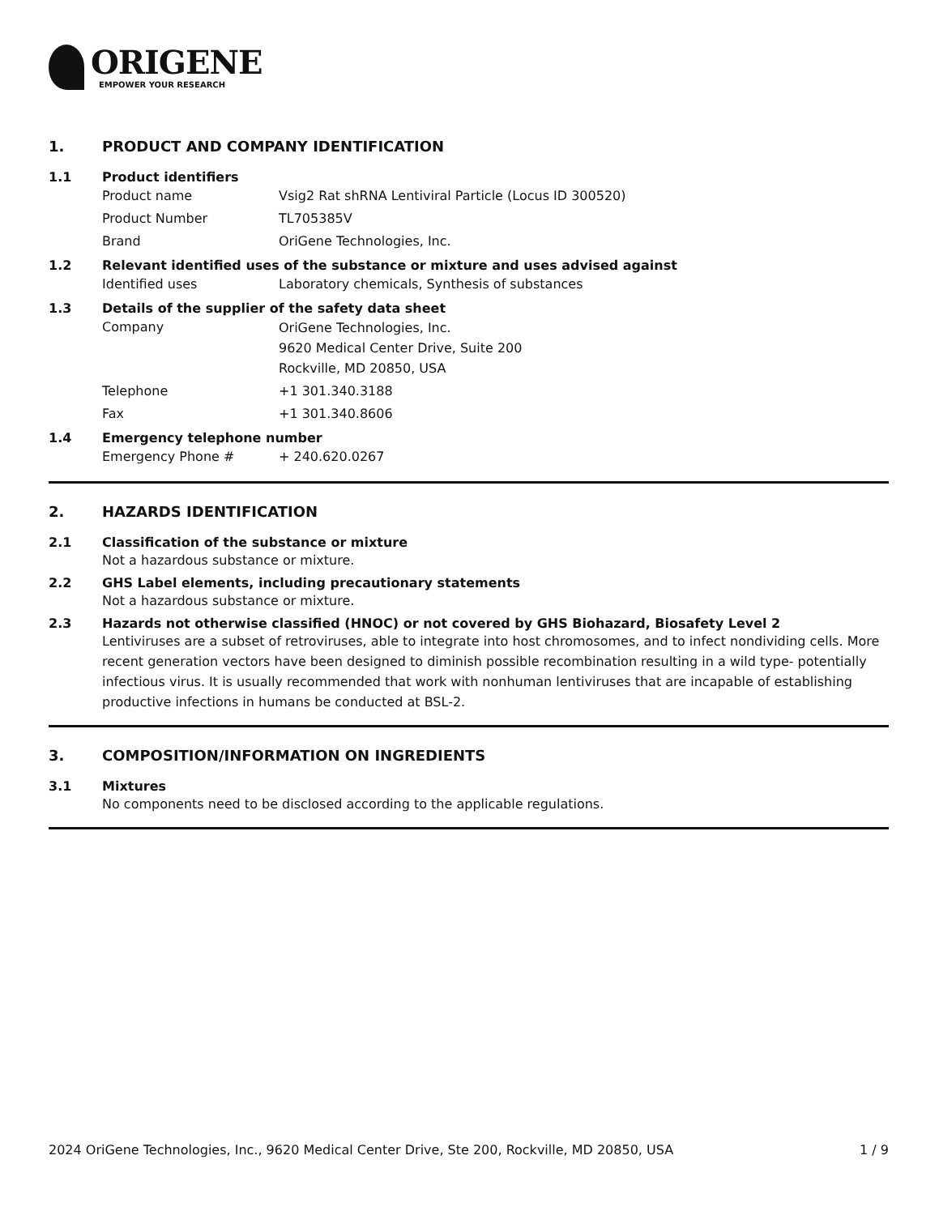ORIGENE
EMPOWER YOUR RESEARCH
1. PRODUCT AND COMPANY IDENTIFICATION
1.1 Product identifiers
Product name Vsig2 Rat shRNA Lentiviral Particle (Locus ID 300520)
Product Number TL705385V
Brand OriGene Technologies, Inc.
1.2 Relevant identified uses of the substance or mixture and uses advised against
Identified uses Laboratory chemicals, Synthesis of substances
1.3 Details of the supplier of the safety data sheet
Company
OriGene Technologies, Inc.
9620 Medical Center Drive, Suite 200
Rockville, MD 20850, USA
Telephone +1 301.340.3188
Fax +1 301.340.8606
1.4 Emergency telephone number
Emergency Phone # + 240.620.0267
2. HAZARDS IDENTIFICATION
2.1 Classification of the substance or mixture
Not a hazardous substance or mixture.
2.2 GHS Label elements, including precautionary statements
Not a hazardous substance or mixture.
2.3 Hazards not otherwise classified (HNOC) or not covered by GHS Biohazard, Biosafety Level 2
Lentiviruses are a subset of retroviruses, able to integrate into host chromosomes, and to infect nondividing cells. More recent generation vectors have been designed to diminish possible recombination resulting in a wild type- potentially infectious virus. It is usually recommended that work with nonhuman lentiviruses that are incapable of establishing productive infections in humans be conducted at BSL-2.
3. COMPOSITION/INFORMATION ON INGREDIENTS
3.1 Mixtures
No components need to be disclosed according to the applicable regulations.
2024 OriGene Technologies, Inc., 9620 Medical Center Drive, Ste 200, Rockville, MD 20850, USA 1 / 9